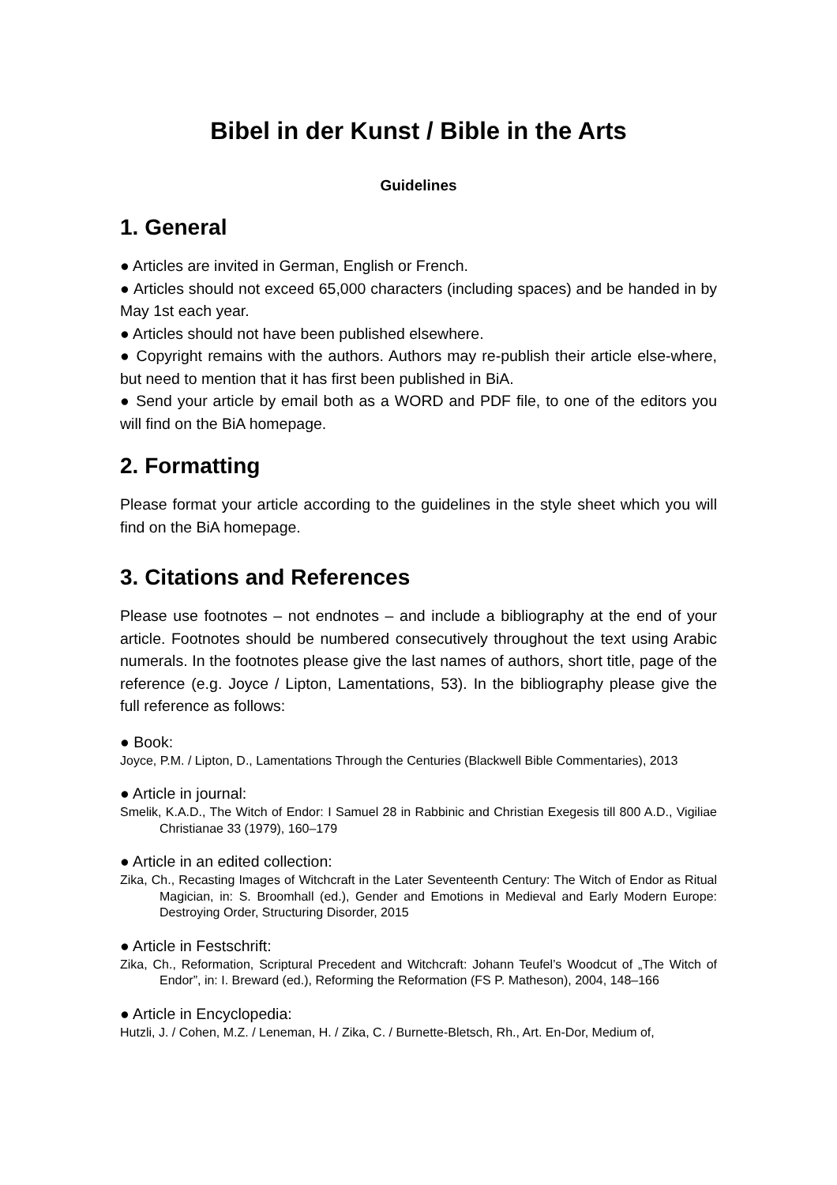Bibel in der Kunst / Bible in the Arts
Guidelines
1. General
● Articles are invited in German, English or French.
● Articles should not exceed 65,000 characters (including spaces) and be handed in by May 1st each year.
● Articles should not have been published elsewhere.
● Copyright remains with the authors. Authors may re-publish their article else-where, but need to mention that it has first been published in BiA.
● Send your article by email both as a WORD and PDF file, to one of the editors you will find on the BiA homepage.
2. Formatting
Please format your article according to the guidelines in the style sheet which you will find on the BiA homepage.
3. Citations and References
Please use footnotes – not endnotes – and include a bibliography at the end of your article. Footnotes should be numbered consecutively throughout the text using Arabic numerals. In the footnotes please give the last names of authors, short title, page of the reference (e.g. Joyce / Lipton, Lamentations, 53). In the bibliography please give the full reference as follows:
● Book:
Joyce, P.M. / Lipton, D., Lamentations Through the Centuries (Blackwell Bible Commentaries), 2013
● Article in journal:
Smelik, K.A.D., The Witch of Endor: I Samuel 28 in Rabbinic and Christian Exegesis till 800 A.D., Vigiliae Christianae 33 (1979), 160–179
● Article in an edited collection:
Zika, Ch., Recasting Images of Witchcraft in the Later Seventeenth Century: The Witch of Endor as Ritual Magician, in: S. Broomhall (ed.), Gender and Emotions in Medieval and Early Modern Europe: Destroying Order, Structuring Disorder, 2015
● Article in Festschrift:
Zika, Ch., Reformation, Scriptural Precedent and Witchcraft: Johann Teufel’s Woodcut of „The Witch of Endor”, in: I. Breward (ed.), Reforming the Reformation (FS P. Matheson), 2004, 148–166
● Article in Encyclopedia:
Hutzli, J. / Cohen, M.Z. / Leneman, H. / Zika, C. / Burnette-Bletsch, Rh., Art. En-Dor, Medium of,